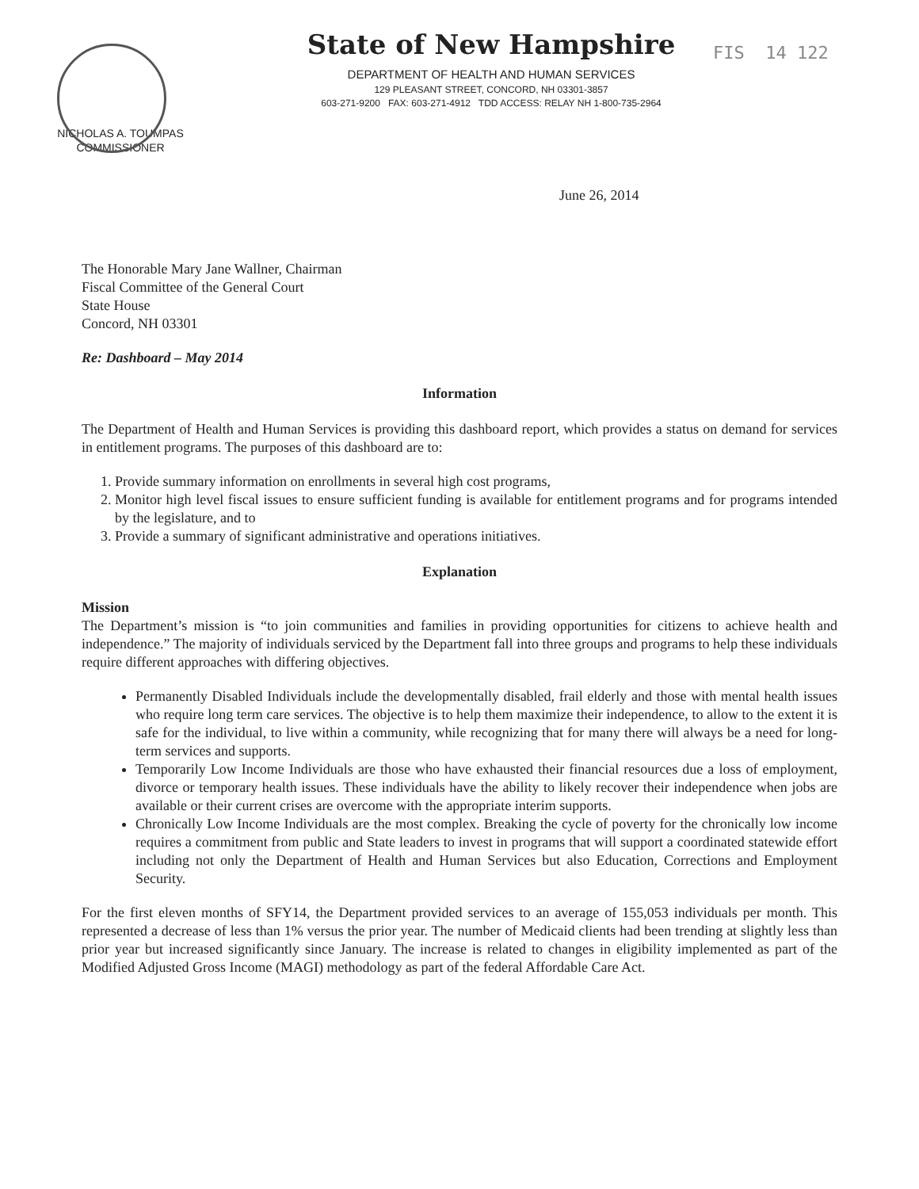State of New Hampshire
DEPARTMENT OF HEALTH AND HUMAN SERVICES
129 PLEASANT STREET, CONCORD, NH 03301-3857
603-271-9200 FAX: 603-271-4912 TDD ACCESS: RELAY NH 1-800-735-2964
FIS 14 122
NICHOLAS A. TOUMPAS
COMMISSIONER
June 26, 2014
The Honorable Mary Jane Wallner, Chairman
Fiscal Committee of the General Court
State House
Concord, NH 03301
Re: Dashboard – May 2014
Information
The Department of Health and Human Services is providing this dashboard report, which provides a status on demand for services in entitlement programs. The purposes of this dashboard are to:
1. Provide summary information on enrollments in several high cost programs,
2. Monitor high level fiscal issues to ensure sufficient funding is available for entitlement programs and for programs intended by the legislature, and to
3. Provide a summary of significant administrative and operations initiatives.
Explanation
Mission
The Department’s mission is “to join communities and families in providing opportunities for citizens to achieve health and independence.” The majority of individuals serviced by the Department fall into three groups and programs to help these individuals require different approaches with differing objectives.
Permanently Disabled Individuals include the developmentally disabled, frail elderly and those with mental health issues who require long term care services. The objective is to help them maximize their independence, to allow to the extent it is safe for the individual, to live within a community, while recognizing that for many there will always be a need for long-term services and supports.
Temporarily Low Income Individuals are those who have exhausted their financial resources due a loss of employment, divorce or temporary health issues. These individuals have the ability to likely recover their independence when jobs are available or their current crises are overcome with the appropriate interim supports.
Chronically Low Income Individuals are the most complex. Breaking the cycle of poverty for the chronically low income requires a commitment from public and State leaders to invest in programs that will support a coordinated statewide effort including not only the Department of Health and Human Services but also Education, Corrections and Employment Security.
For the first eleven months of SFY14, the Department provided services to an average of 155,053 individuals per month. This represented a decrease of less than 1% versus the prior year. The number of Medicaid clients had been trending at slightly less than prior year but increased significantly since January. The increase is related to changes in eligibility implemented as part of the Modified Adjusted Gross Income (MAGI) methodology as part of the federal Affordable Care Act.